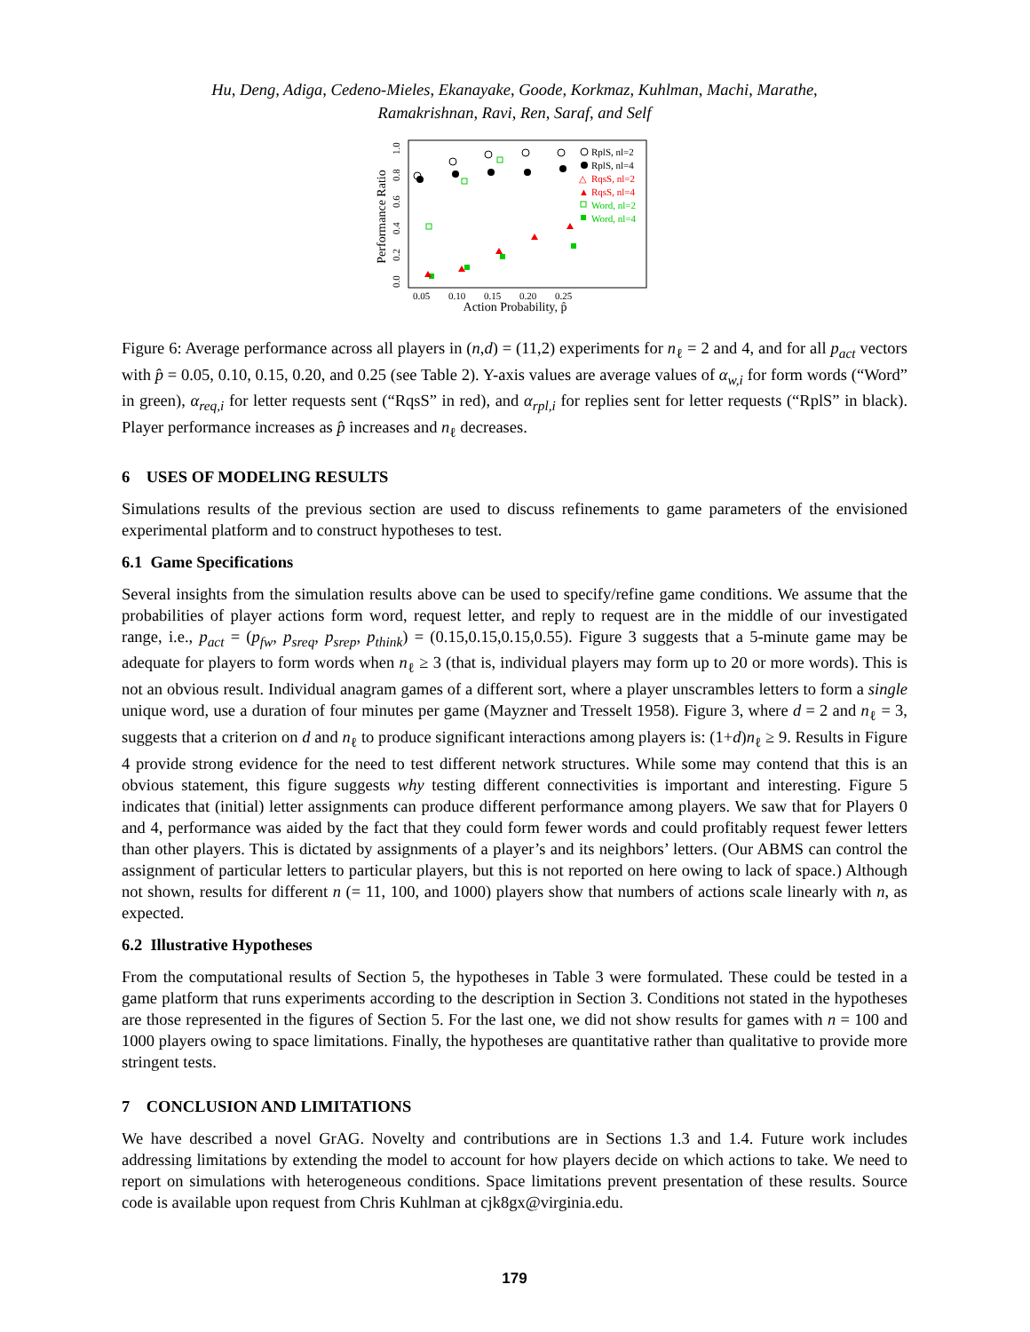Hu, Deng, Adiga, Cedeno-Mieles, Ekanayake, Goode, Korkmaz, Kuhlman, Machi, Marathe,
Ramakrishnan, Ravi, Ren, Saraf, and Self
Performance Ratio
0.0
0.2
0.4
0.6
0.8
1.0
0.05
0.10
0.15
0.20
0.25
Action Probability, p̂
RplS, nl=2
RplS, nl=4
△
RqsS, nl=2
▲
RqsS, nl=4
Word, nl=2
Word, nl=4
Figure 6: Average performance across all players in (n,d) = (11,2) experiments for n<sub>ℓ</sub> = 2 and 4, and for all p<sub>act</sub> vectors with p̂ = 0.05, 0.10, 0.15, 0.20, and 0.25 (see Table 2). Y-axis values are average values of α<sub>w,i</sub> for form words (“Word” in green), α<sub>req,i</sub> for letter requests sent (“RqsS” in red), and α<sub>rpl,i</sub> for replies sent for letter requests (“RplS” in black). Player performance increases as p̂ increases and n<sub>ℓ</sub> decreases.
6 USES OF MODELING RESULTS
Simulations results of the previous section are used to discuss refinements to game parameters of the envisioned experimental platform and to construct hypotheses to test.
6.1 Game Specifications
Several insights from the simulation results above can be used to specify/refine game conditions. We assume that the probabilities of player actions form word, request letter, and reply to request are in the middle of our investigated range, i.e., p<sub>act</sub> = (p<sub>fw</sub>, p<sub>sreq</sub>, p<sub>srep</sub>, p<sub>think</sub>) = (0.15,0.15,0.15,0.55). Figure 3 suggests that a 5-minute game may be adequate for players to form words when n<sub>ℓ</sub> ≥ 3 (that is, individual players may form up to 20 or more words). This is not an obvious result. Individual anagram games of a different sort, where a player unscrambles letters to form a single unique word, use a duration of four minutes per game (Mayzner and Tresselt 1958). Figure 3, where d = 2 and n<sub>ℓ</sub> = 3, suggests that a criterion on d and n<sub>ℓ</sub> to produce significant interactions among players is: (1+d)n<sub>ℓ</sub> ≥ 9. Results in Figure 4 provide strong evidence for the need to test different network structures. While some may contend that this is an obvious statement, this figure suggests why testing different connectivities is important and interesting. Figure 5 indicates that (initial) letter assignments can produce different performance among players. We saw that for Players 0 and 4, performance was aided by the fact that they could form fewer words and could profitably request fewer letters than other players. This is dictated by assignments of a player’s and its neighbors’ letters. (Our ABMS can control the assignment of particular letters to particular players, but this is not reported on here owing to lack of space.) Although not shown, results for different n (= 11, 100, and 1000) players show that numbers of actions scale linearly with n, as expected.
6.2 Illustrative Hypotheses
From the computational results of Section 5, the hypotheses in Table 3 were formulated. These could be tested in a game platform that runs experiments according to the description in Section 3. Conditions not stated in the hypotheses are those represented in the figures of Section 5. For the last one, we did not show results for games with n = 100 and 1000 players owing to space limitations. Finally, the hypotheses are quantitative rather than qualitative to provide more stringent tests.
7 CONCLUSION AND LIMITATIONS
We have described a novel GrAG. Novelty and contributions are in Sections 1.3 and 1.4. Future work includes addressing limitations by extending the model to account for how players decide on which actions to take. We need to report on simulations with heterogeneous conditions. Space limitations prevent presentation of these results. Source code is available upon request from Chris Kuhlman at cjk8gx@virginia.edu.
179